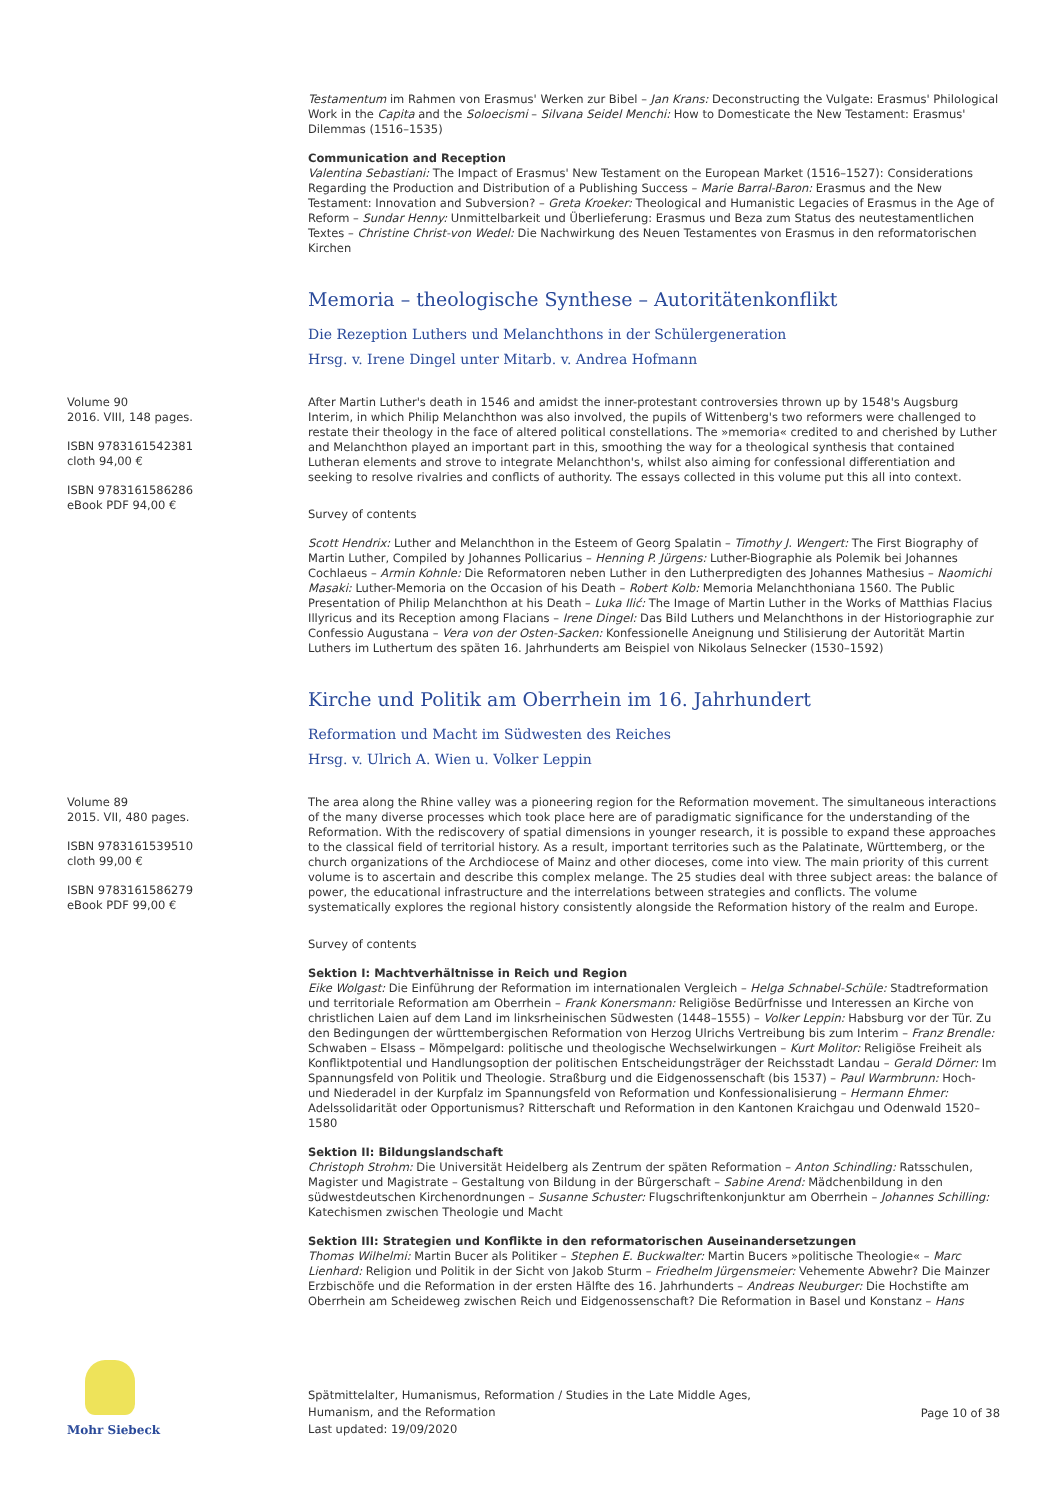Testamentum im Rahmen von Erasmus' Werken zur Bibel – Jan Krans: Deconstructing the Vulgate: Erasmus' Philological Work in the Capita and the Soloecismi – Silvana Seidel Menchi: How to Domesticate the New Testament: Erasmus' Dilemmas (1516–1535)
Communication and Reception
Valentina Sebastiani: The Impact of Erasmus' New Testament on the European Market (1516–1527): Considerations Regarding the Production and Distribution of a Publishing Success – Marie Barral-Baron: Erasmus and the New Testament: Innovation and Subversion? – Greta Kroeker: Theological and Humanistic Legacies of Erasmus in the Age of Reform – Sundar Henny: Unmittelbarkeit und Überlieferung: Erasmus und Beza zum Status des neutestamentlichen Textes – Christine Christ-von Wedel: Die Nachwirkung des Neuen Testamentes von Erasmus in den reformatorischen Kirchen
Memoria – theologische Synthese – Autoritätenkonflikt
Die Rezeption Luthers und Melanchthons in der Schülergeneration
Hrsg. v. Irene Dingel unter Mitarb. v. Andrea Hofmann
Volume 90
2016. VIII, 148 pages.
ISBN 9783161542381
cloth 94,00 €
ISBN 9783161586286
eBook PDF 94,00 €
After Martin Luther's death in 1546 and amidst the inner-protestant controversies thrown up by 1548's Augsburg Interim, in which Philip Melanchthon was also involved, the pupils of Wittenberg's two reformers were challenged to restate their theology in the face of altered political constellations. The »memoria« credited to and cherished by Luther and Melanchthon played an important part in this, smoothing the way for a theological synthesis that contained Lutheran elements and strove to integrate Melanchthon's, whilst also aiming for confessional differentiation and seeking to resolve rivalries and conflicts of authority. The essays collected in this volume put this all into context.
Survey of contents
Scott Hendrix: Luther and Melanchthon in the Esteem of Georg Spalatin – Timothy J. Wengert: The First Biography of Martin Luther, Compiled by Johannes Pollicarius – Henning P. Jürgens: Luther-Biographie als Polemik bei Johannes Cochlaeus – Armin Kohnle: Die Reformatoren neben Luther in den Lutherpredigten des Johannes Mathesius – Naomichi Masaki: Luther-Memoria on the Occasion of his Death – Robert Kolb: Memoria Melanchthoniana 1560. The Public Presentation of Philip Melanchthon at his Death – Luka Ilić: The Image of Martin Luther in the Works of Matthias Flacius Illyricus and its Reception among Flacians – Irene Dingel: Das Bild Luthers und Melanchthons in der Historiographie zur Confessio Augustana – Vera von der Osten-Sacken: Konfessionelle Aneignung und Stilisierung der Autorität Martin Luthers im Luthertum des späten 16. Jahrhunderts am Beispiel von Nikolaus Selnecker (1530–1592)
Kirche und Politik am Oberrhein im 16. Jahrhundert
Reformation und Macht im Südwesten des Reiches
Hrsg. v. Ulrich A. Wien u. Volker Leppin
Volume 89
2015. VII, 480 pages.
ISBN 9783161539510
cloth 99,00 €
ISBN 9783161586279
eBook PDF 99,00 €
The area along the Rhine valley was a pioneering region for the Reformation movement. The simultaneous interactions of the many diverse processes which took place here are of paradigmatic significance for the understanding of the Reformation. With the rediscovery of spatial dimensions in younger research, it is possible to expand these approaches to the classical field of territorial history. As a result, important territories such as the Palatinate, Württemberg, or the church organizations of the Archdiocese of Mainz and other dioceses, come into view. The main priority of this current volume is to ascertain and describe this complex melange. The 25 studies deal with three subject areas: the balance of power, the educational infrastructure and the interrelations between strategies and conflicts. The volume systematically explores the regional history consistently alongside the Reformation history of the realm and Europe.
Survey of contents
Sektion I: Machtverhältnisse in Reich und Region
Eike Wolgast: Die Einführung der Reformation im internationalen Vergleich – Helga Schnabel-Schüle: Stadtreformation und territoriale Reformation am Oberrhein – Frank Konersmann: Religiöse Bedürfnisse und Interessen an Kirche von christlichen Laien auf dem Land im linksrheinischen Südwesten (1448–1555) – Volker Leppin: Habsburg vor der Tür. Zu den Bedingungen der württembergischen Reformation von Herzog Ulrichs Vertreibung bis zum Interim – Franz Brendle: Schwaben – Elsass – Mömpelgard: politische und theologische Wechselwirkungen – Kurt Molitor: Religiöse Freiheit als Konfliktpotential und Handlungsoption der politischen Entscheidungsträger der Reichsstadt Landau – Gerald Dörner: Im Spannungsfeld von Politik und Theologie. Straßburg und die Eidgenossenschaft (bis 1537) – Paul Warmbrunn: Hoch- und Niederadel in der Kurpfalz im Spannungsfeld von Reformation und Konfessionalisierung – Hermann Ehmer: Adelssolidarität oder Opportunismus? Ritterschaft und Reformation in den Kantonen Kraichgau und Odenwald 1520–1580
Sektion II: Bildungslandschaft
Christoph Strohm: Die Universität Heidelberg als Zentrum der späten Reformation – Anton Schindling: Ratsschulen, Magister und Magistrate – Gestaltung von Bildung in der Bürgerschaft – Sabine Arend: Mädchenbildung in den südwestdeutschen Kirchenordnungen – Susanne Schuster: Flugschriftenkonjunktur am Oberrhein – Johannes Schilling: Katechismen zwischen Theologie und Macht
Sektion III: Strategien und Konflikte in den reformatorischen Auseinandersetzungen
Thomas Wilhelmi: Martin Bucer als Politiker – Stephen E. Buckwalter: Martin Bucers »politische Theologie« – Marc Lienhard: Religion und Politik in der Sicht von Jakob Sturm – Friedhelm Jürgensmeier: Vehemente Abwehr? Die Mainzer Erzbischöfe und die Reformation in der ersten Hälfte des 16. Jahrhunderts – Andreas Neuburger: Die Hochstifte am Oberrhein am Scheideweg zwischen Reich und Eidgenossenschaft? Die Reformation in Basel und Konstanz – Hans
Mohr Siebeck
Spätmittelalter, Humanismus, Reformation / Studies in the Late Middle Ages,
Humanism, and the Reformation
Last updated: 19/09/2020
Page 10 of 38